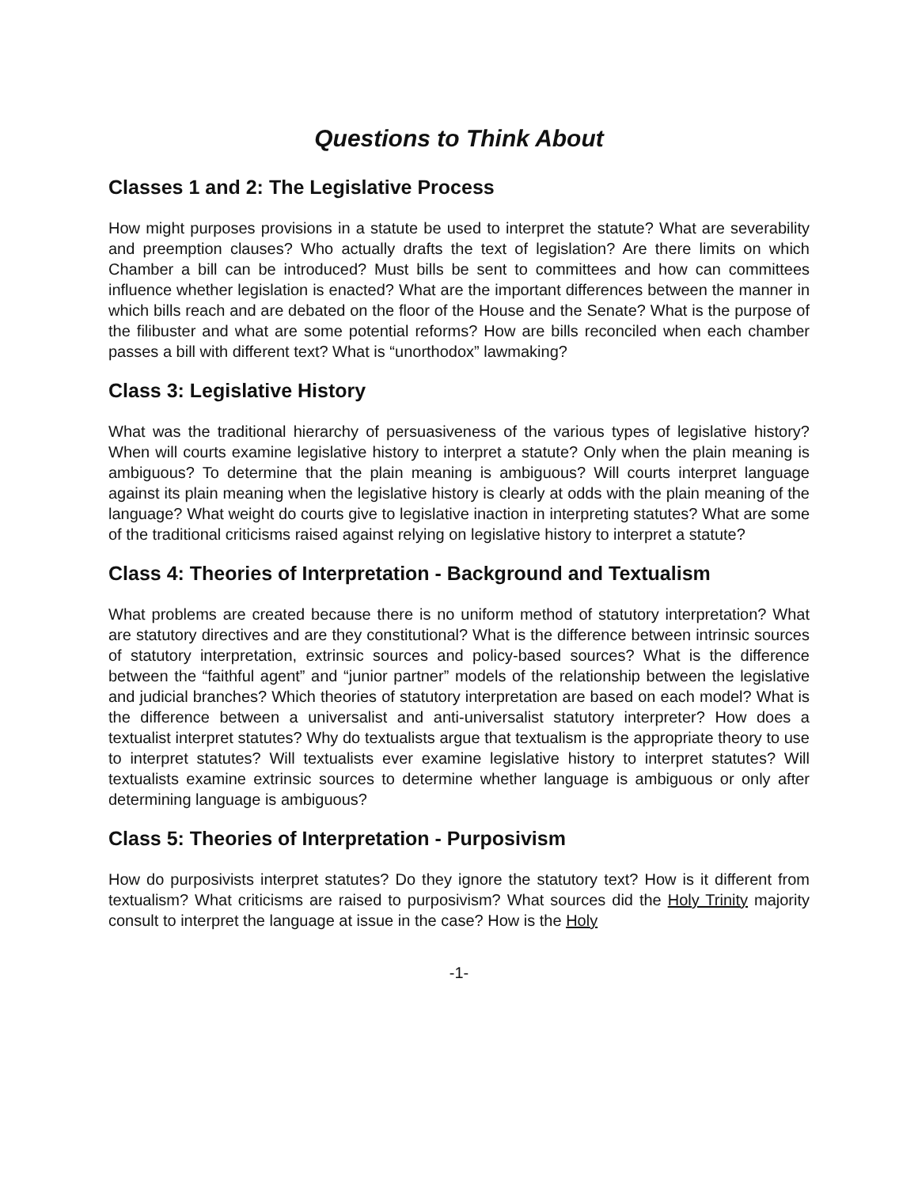Questions to Think About
Classes 1 and 2: The Legislative Process
How might purposes provisions in a statute be used to interpret the statute? What are severability and preemption clauses? Who actually drafts the text of legislation? Are there limits on which Chamber a bill can be introduced? Must bills be sent to committees and how can committees influence whether legislation is enacted? What are the important differences between the manner in which bills reach and are debated on the floor of the House and the Senate? What is the purpose of the filibuster and what are some potential reforms? How are bills reconciled when each chamber passes a bill with different text? What is “unorthodox” lawmaking?
Class 3: Legislative History
What was the traditional hierarchy of persuasiveness of the various types of legislative history? When will courts examine legislative history to interpret a statute? Only when the plain meaning is ambiguous? To determine that the plain meaning is ambiguous? Will courts interpret language against its plain meaning when the legislative history is clearly at odds with the plain meaning of the language? What weight do courts give to legislative inaction in interpreting statutes? What are some of the traditional criticisms raised against relying on legislative history to interpret a statute?
Class 4: Theories of Interpretation - Background and Textualism
What problems are created because there is no uniform method of statutory interpretation? What are statutory directives and are they constitutional? What is the difference between intrinsic sources of statutory interpretation, extrinsic sources and policy-based sources? What is the difference between the “faithful agent” and “junior partner” models of the relationship between the legislative and judicial branches? Which theories of statutory interpretation are based on each model? What is the difference between a universalist and anti-universalist statutory interpreter? How does a textualist interpret statutes? Why do textualists argue that textualism is the appropriate theory to use to interpret statutes? Will textualists ever examine legislative history to interpret statutes? Will textualists examine extrinsic sources to determine whether language is ambiguous or only after determining language is ambiguous?
Class 5: Theories of Interpretation - Purposivism
How do purposivists interpret statutes? Do they ignore the statutory text? How is it different from textualism? What criticisms are raised to purposivism? What sources did the Holy Trinity majority consult to interpret the language at issue in the case? How is the Holy
-1-